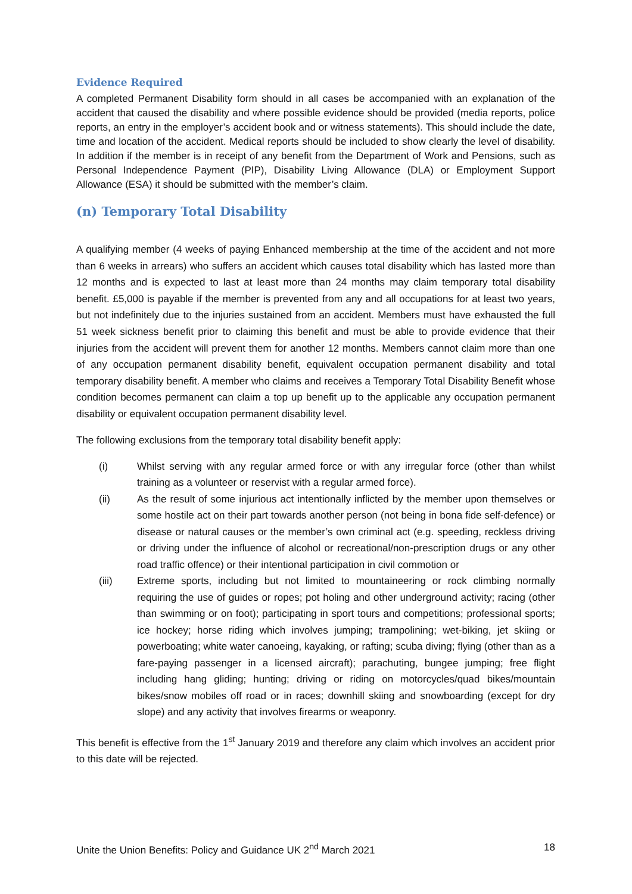Evidence Required
A completed Permanent Disability form should in all cases be accompanied with an explanation of the accident that caused the disability and where possible evidence should be provided (media reports, police reports, an entry in the employer’s accident book and or witness statements). This should include the date, time and location of the accident. Medical reports should be included to show clearly the level of disability. In addition if the member is in receipt of any benefit from the Department of Work and Pensions, such as Personal Independence Payment (PIP), Disability Living Allowance (DLA) or Employment Support Allowance (ESA) it should be submitted with the member’s claim.
(n) Temporary Total Disability
A qualifying member (4 weeks of paying Enhanced membership at the time of the accident and not more than 6 weeks in arrears) who suffers an accident which causes total disability which has lasted more than 12 months and is expected to last at least more than 24 months may claim temporary total disability benefit. £5,000 is payable if the member is prevented from any and all occupations for at least two years, but not indefinitely due to the injuries sustained from an accident. Members must have exhausted the full 51 week sickness benefit prior to claiming this benefit and must be able to provide evidence that their injuries from the accident will prevent them for another 12 months. Members cannot claim more than one of any occupation permanent disability benefit, equivalent occupation permanent disability and total temporary disability benefit. A member who claims and receives a Temporary Total Disability Benefit whose condition becomes permanent can claim a top up benefit up to the applicable any occupation permanent disability or equivalent occupation permanent disability level.
The following exclusions from the temporary total disability benefit apply:
(i) Whilst serving with any regular armed force or with any irregular force (other than whilst training as a volunteer or reservist with a regular armed force).
(ii) As the result of some injurious act intentionally inflicted by the member upon themselves or some hostile act on their part towards another person (not being in bona fide self-defence) or disease or natural causes or the member’s own criminal act (e.g. speeding, reckless driving or driving under the influence of alcohol or recreational/non-prescription drugs or any other road traffic offence) or their intentional participation in civil commotion or
(iii) Extreme sports, including but not limited to mountaineering or rock climbing normally requiring the use of guides or ropes; pot holing and other underground activity; racing (other than swimming or on foot); participating in sport tours and competitions; professional sports; ice hockey; horse riding which involves jumping; trampolining; wet-biking, jet skiing or powerboating; white water canoeing, kayaking, or rafting; scuba diving; flying (other than as a fare-paying passenger in a licensed aircraft); parachuting, bungee jumping; free flight including hang gliding; hunting; driving or riding on motorcycles/quad bikes/mountain bikes/snow mobiles off road or in races; downhill skiing and snowboarding (except for dry slope) and any activity that involves firearms or weaponry.
This benefit is effective from the 1<sup>st</sup> January 2019 and therefore any claim which involves an accident prior to this date will be rejected.
Unite the Union Benefits: Policy and Guidance UK 2<sup>nd</sup> March 2021 18